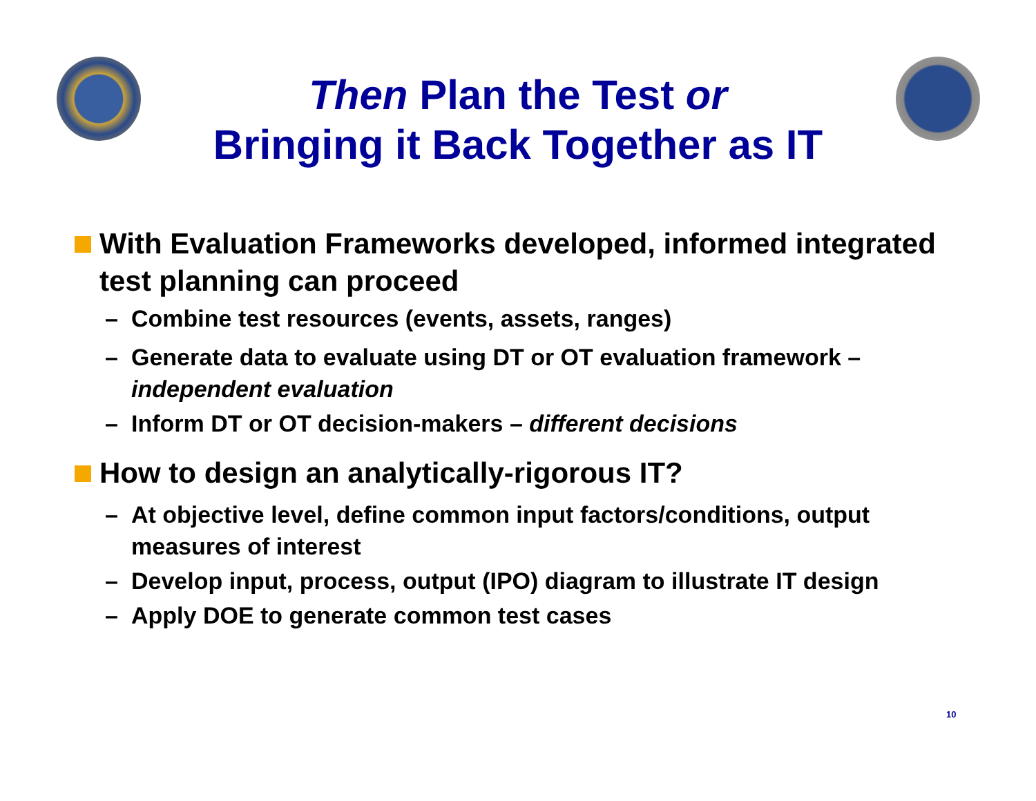Then Plan the Test or
Bringing it Back Together as IT
With Evaluation Frameworks developed, informed integrated test planning can proceed
– Combine test resources (events, assets, ranges)
– Generate data to evaluate using DT or OT evaluation framework – independent evaluation
– Inform DT or OT decision-makers – different decisions
How to design an analytically-rigorous IT?
– At objective level, define common input factors/conditions, output measures of interest
– Develop input, process, output (IPO) diagram to illustrate IT design
– Apply DOE to generate common test cases
10